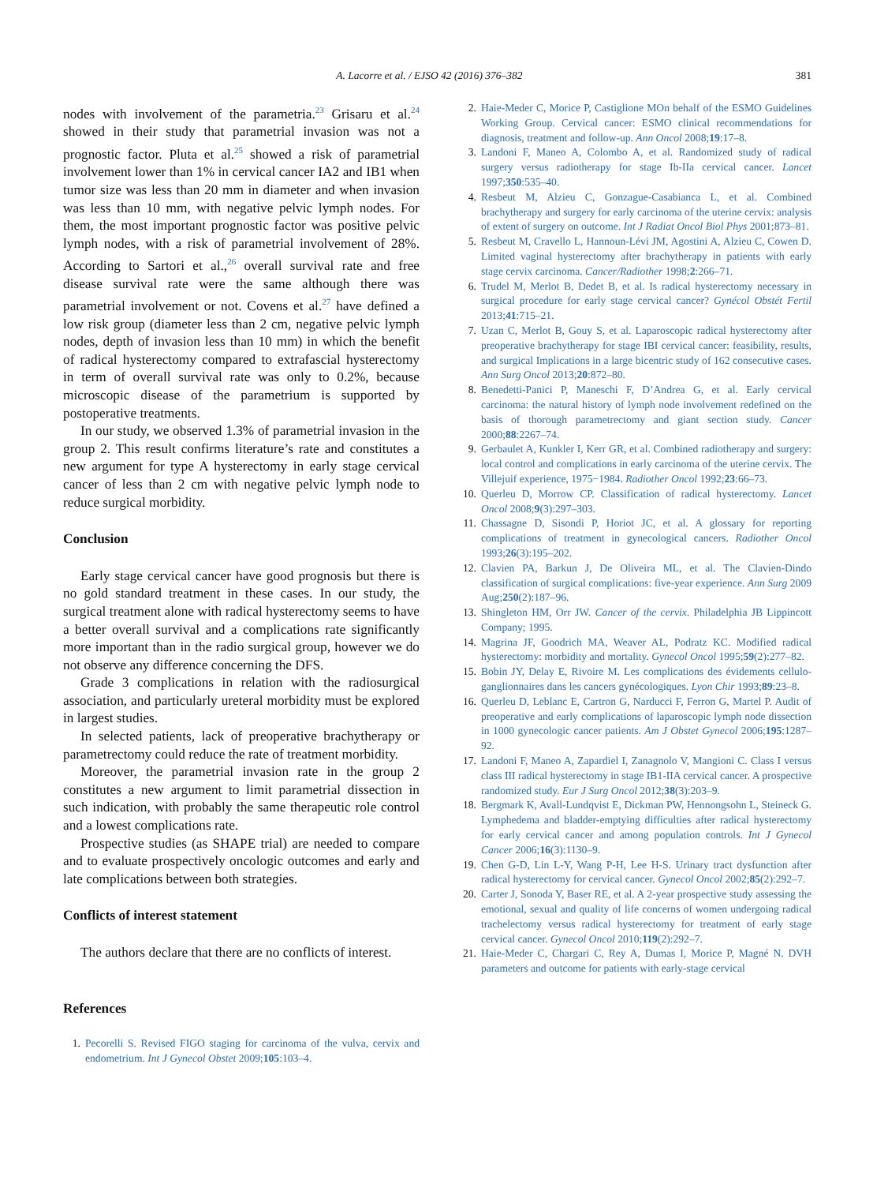A. Lacorre et al. / EJSO 42 (2016) 376–382 381
nodes with involvement of the parametria.<sup>23</sup> Grisaru et al.<sup>24</sup> showed in their study that parametrial invasion was not a prognostic factor. Pluta et al.<sup>25</sup> showed a risk of parametrial involvement lower than 1% in cervical cancer IA2 and IB1 when tumor size was less than 20 mm in diameter and when invasion was less than 10 mm, with negative pelvic lymph nodes. For them, the most important prognostic factor was positive pelvic lymph nodes, with a risk of parametrial involvement of 28%. According to Sartori et al.,<sup>26</sup> overall survival rate and free disease survival rate were the same although there was parametrial involvement or not. Covens et al.<sup>27</sup> have defined a low risk group (diameter less than 2 cm, negative pelvic lymph nodes, depth of invasion less than 10 mm) in which the benefit of radical hysterectomy compared to extrafascial hysterectomy in term of overall survival rate was only to 0.2%, because microscopic disease of the parametrium is supported by postoperative treatments.
In our study, we observed 1.3% of parametrial invasion in the group 2. This result confirms literature’s rate and constitutes a new argument for type A hysterectomy in early stage cervical cancer of less than 2 cm with negative pelvic lymph node to reduce surgical morbidity.
Conclusion
Early stage cervical cancer have good prognosis but there is no gold standard treatment in these cases. In our study, the surgical treatment alone with radical hysterectomy seems to have a better overall survival and a complications rate significantly more important than in the radio surgical group, however we do not observe any difference concerning the DFS.
Grade 3 complications in relation with the radiosurgical association, and particularly ureteral morbidity must be explored in largest studies.
In selected patients, lack of preoperative brachytherapy or parametrectomy could reduce the rate of treatment morbidity.
Moreover, the parametrial invasion rate in the group 2 constitutes a new argument to limit parametrial dissection in such indication, with probably the same therapeutic role control and a lowest complications rate.
Prospective studies (as SHAPE trial) are needed to compare and to evaluate prospectively oncologic outcomes and early and late complications between both strategies.
Conflicts of interest statement
The authors declare that there are no conflicts of interest.
References
1. Pecorelli S. Revised FIGO staging for carcinoma of the vulva, cervix and endometrium. Int J Gynecol Obstet 2009;105:103–4.
2. Haie-Meder C, Morice P, Castiglione MOn behalf of the ESMO Guidelines Working Group. Cervical cancer: ESMO clinical recommendations for diagnosis, treatment and follow-up. Ann Oncol 2008;19:17–8.
3. Landoni F, Maneo A, Colombo A, et al. Randomized study of radical surgery versus radiotherapy for stage Ib-IIa cervical cancer. Lancet 1997;350:535–40.
4. Resbeut M, Alzieu C, Gonzague-Casabianca L, et al. Combined brachytherapy and surgery for early carcinoma of the uterine cervix: analysis of extent of surgery on outcome. Int J Radiat Oncol Biol Phys 2001;873–81.
5. Resbeut M, Cravello L, Hannoun-Lévi JM, Agostini A, Alzieu C, Cowen D. Limited vaginal hysterectomy after brachytherapy in patients with early stage cervix carcinoma. Cancer/Radiother 1998;2:266–71.
6. Trudel M, Merlot B, Dedet B, et al. Is radical hysterectomy necessary in surgical procedure for early stage cervical cancer? Gynécol Obstét Fertil 2013;41:715–21.
7. Uzan C, Merlot B, Gouy S, et al. Laparoscopic radical hysterectomy after preoperative brachytherapy for stage IBI cervical cancer: feasibility, results, and surgical Implications in a large bicentric study of 162 consecutive cases. Ann Surg Oncol 2013;20:872–80.
8. Benedetti-Panici P, Maneschi F, D’Andrea G, et al. Early cervical carcinoma: the natural history of lymph node involvement redefined on the basis of thorough parametrectomy and giant section study. Cancer 2000;88:2267–74.
9. Gerbaulet A, Kunkler I, Kerr GR, et al. Combined radiotherapy and surgery: local control and complications in early carcinoma of the uterine cervix. The Villejuif experience, 1975−1984. Radiother Oncol 1992;23:66–73.
10. Querleu D, Morrow CP. Classification of radical hysterectomy. Lancet Oncol 2008;9(3):297–303.
11. Chassagne D, Sisondi P, Horiot JC, et al. A glossary for reporting complications of treatment in gynecological cancers. Radiother Oncol 1993;26(3):195–202.
12. Clavien PA, Barkun J, De Oliveira ML, et al. The Clavien-Dindo classification of surgical complications: five-year experience. Ann Surg 2009 Aug;250(2):187–96.
13. Shingleton HM, Orr JW. Cancer of the cervix. Philadelphia JB Lippincott Company; 1995.
14. Magrina JF, Goodrich MA, Weaver AL, Podratz KC. Modified radical hysterectomy: morbidity and mortality. Gynecol Oncol 1995;59(2):277–82.
15. Bobin JY, Delay E, Rivoire M. Les complications des évidements cellulo-ganglionnaires dans les cancers gynécologiques. Lyon Chir 1993;89:23–8.
16. Querleu D, Leblanc E, Cartron G, Narducci F, Ferron G, Martel P. Audit of preoperative and early complications of laparoscopic lymph node dissection in 1000 gynecologic cancer patients. Am J Obstet Gynecol 2006;195:1287–92.
17. Landoni F, Maneo A, Zapardiel I, Zanagnolo V, Mangioni C. Class I versus class III radical hysterectomy in stage IB1-IIA cervical cancer. A prospective randomized study. Eur J Surg Oncol 2012;38(3):203–9.
18. Bergmark K, Avall-Lundqvist E, Dickman PW, Hennongsohn L, Steineck G. Lymphedema and bladder-emptying difficulties after radical hysterectomy for early cervical cancer and among population controls. Int J Gynecol Cancer 2006;16(3):1130–9.
19. Chen G-D, Lin L-Y, Wang P-H, Lee H-S. Urinary tract dysfunction after radical hysterectomy for cervical cancer. Gynecol Oncol 2002;85(2):292–7.
20. Carter J, Sonoda Y, Baser RE, et al. A 2-year prospective study assessing the emotional, sexual and quality of life concerns of women undergoing radical trachelectomy versus radical hysterectomy for treatment of early stage cervical cancer. Gynecol Oncol 2010;119(2):292–7.
21. Haie-Meder C, Chargari C, Rey A, Dumas I, Morice P, Magné N. DVH parameters and outcome for patients with early-stage cervical